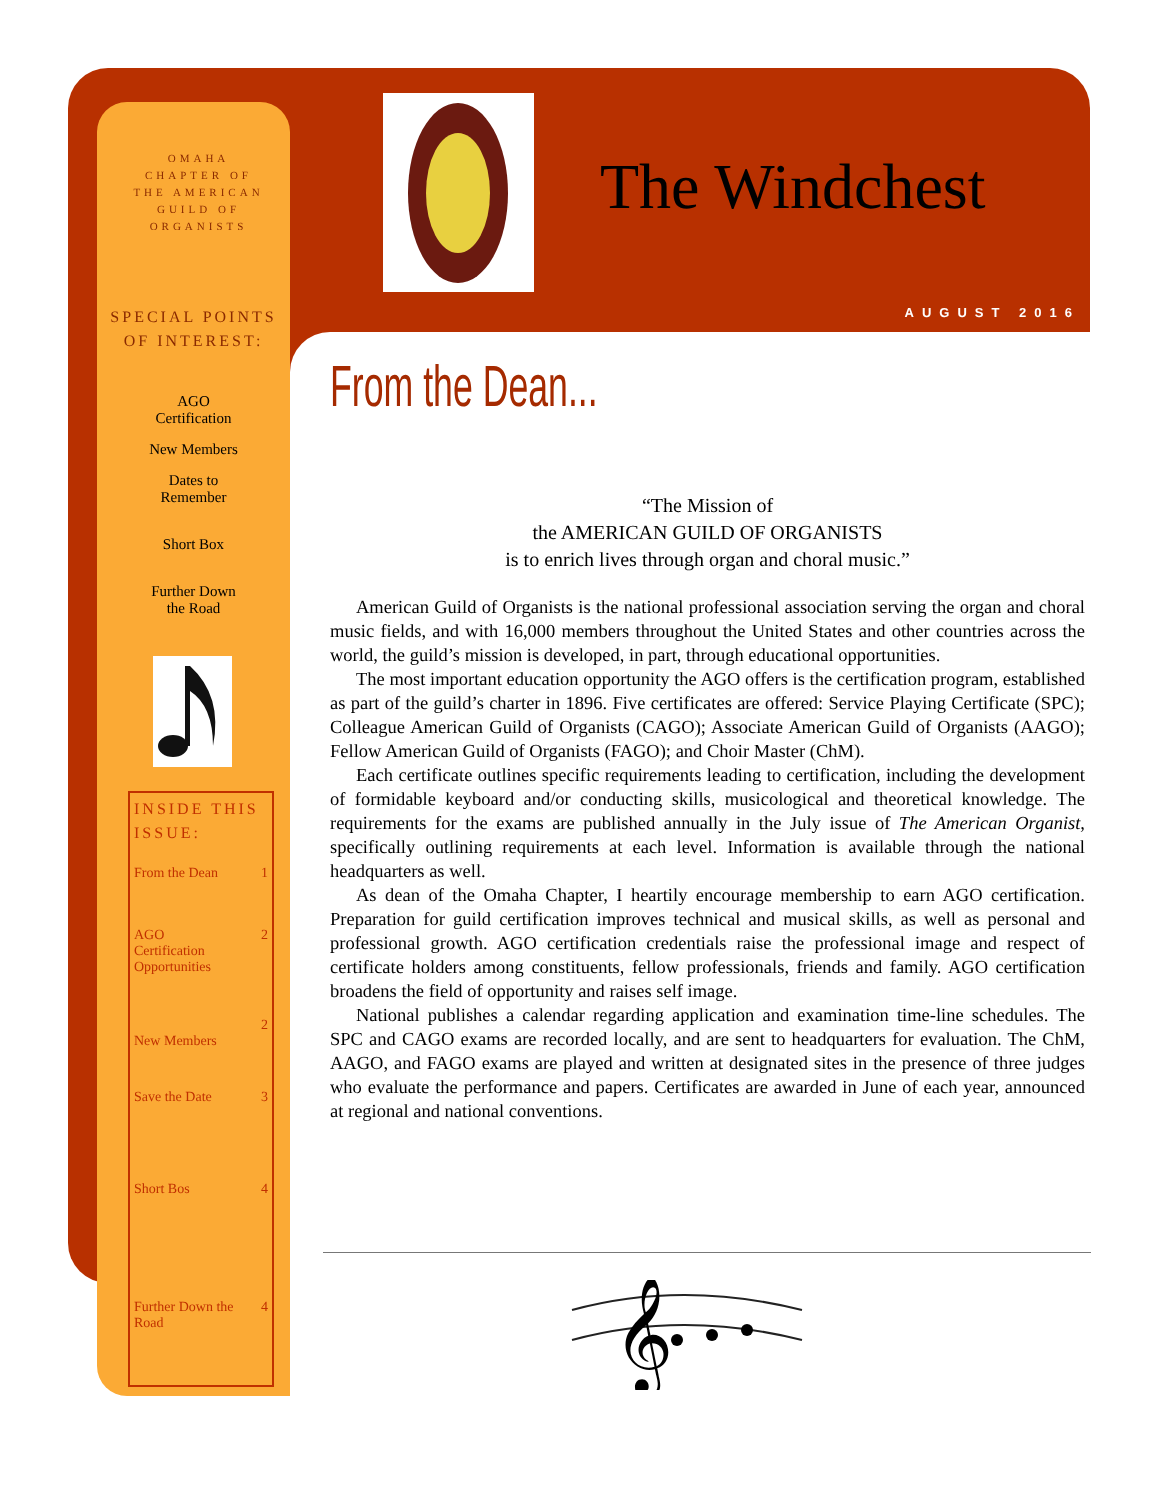OMAHA CHAPTER OF THE AMERICAN GUILD OF ORGANISTS
SPECIAL POINTS OF INTEREST:
AGO
Certification
New Members
Dates to
Remember
Short Box
Further Down
the Road
INSIDE THIS ISSUE:
| From the Dean | 1 |
| AGO Certification Opportunities | 2 |
| New Members | 2 |
| Save the Date | 3 |
| Short Bos | 4 |
| Further Down the Road | 4 |
The Windchest
AUGUST 2016
From the Dean...
“The Mission of
the AMERICAN GUILD OF ORGANISTS
is to enrich lives through organ and choral music.”
American Guild of Organists is the national professional association serving the organ and choral music fields, and with 16,000 members throughout the United States and other countries across the world, the guild’s mission is developed, in part, through educational opportunities.
The most important education opportunity the AGO offers is the certification program, established as part of the guild’s charter in 1896. Five certificates are offered: Service Playing Certificate (SPC); Colleague American Guild of Organists (CAGO); Associate American Guild of Organists (AAGO); Fellow American Guild of Organists (FAGO); and Choir Master (ChM).
Each certificate outlines specific requirements leading to certification, including the development of formidable keyboard and/or conducting skills, musicological and theoretical knowledge. The requirements for the exams are published annually in the July issue of The American Organist, specifically outlining requirements at each level. Information is available through the national headquarters as well.
As dean of the Omaha Chapter, I heartily encourage membership to earn AGO certification. Preparation for guild certification improves technical and musical skills, as well as personal and professional growth. AGO certification credentials raise the professional image and respect of certificate holders among constituents, fellow professionals, friends and family. AGO certification broadens the field of opportunity and raises self image.
National publishes a calendar regarding application and examination time-line schedules. The SPC and CAGO exams are recorded locally, and are sent to headquarters for evaluation. The ChM, AAGO, and FAGO exams are played and written at designated sites in the presence of three judges who evaluate the performance and papers. Certificates are awarded in June of each year, announced at regional and national conventions.
𝄞